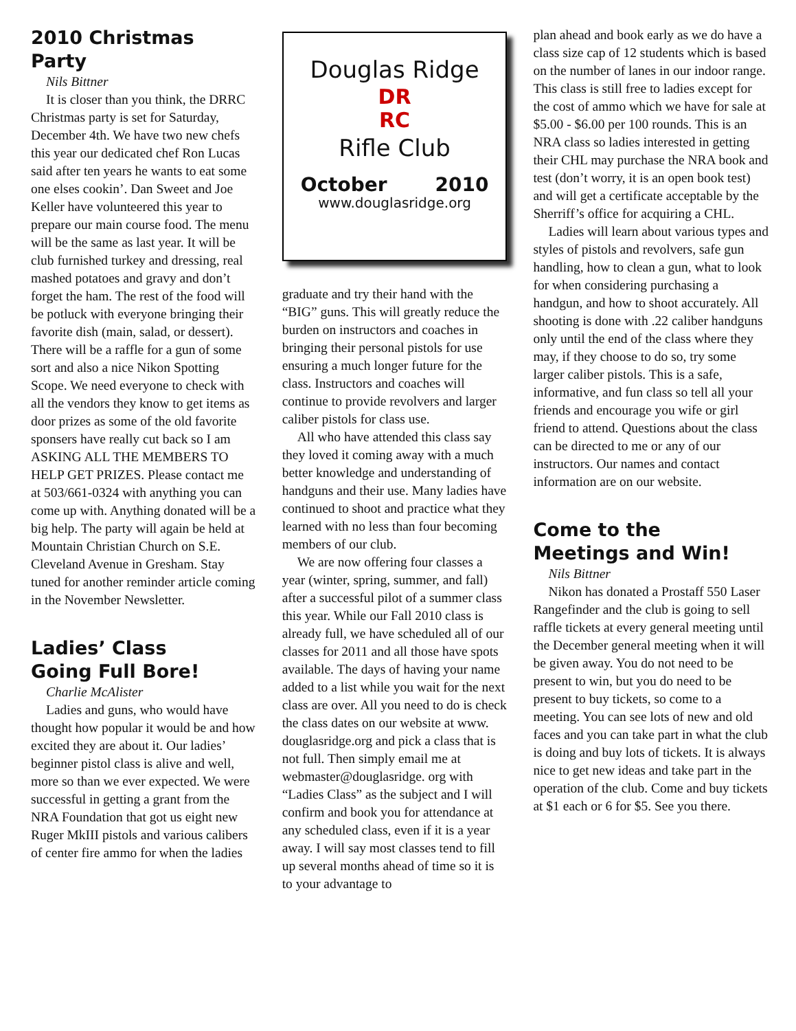2010 Christmas Party
Nils Bittner
It is closer than you think, the DRRC Christmas party is set for Saturday, December 4th. We have two new chefs this year our dedicated chef Ron Lucas said after ten years he wants to eat some one elses cookin’. Dan Sweet and Joe Keller have volunteered this year to prepare our main course food. The menu will be the same as last year. It will be club furnished turkey and dressing, real mashed potatoes and gravy and don’t forget the ham. The rest of the food will be potluck with everyone bringing their favorite dish (main, salad, or dessert). There will be a raffle for a gun of some sort and also a nice Nikon Spotting Scope. We need everyone to check with all the vendors they know to get items as door prizes as some of the old favorite sponsers have really cut back so I am ASKING ALL THE MEMBERS TO HELP GET PRIZES. Please contact me at 503/661-0324 with anything you can come up with. Anything donated will be a big help. The party will again be held at Mountain Christian Church on S.E. Cleveland Avenue in Gresham. Stay tuned for another reminder article coming in the November Newsletter.
Ladies’ Class
Going Full Bore!
Charlie McAlister
Ladies and guns, who would have thought how popular it would be and how excited they are about it. Our ladies’ beginner pistol class is alive and well, more so than we ever expected. We were successful in getting a grant from the NRA Foundation that got us eight new Ruger MkIII pistols and various calibers of center fire ammo for when the ladies
Douglas Ridge
DR
RC
Rifle Club
October 2010
www.douglasridge.org
graduate and try their hand with the “BIG” guns. This will greatly reduce the burden on instructors and coaches in bringing their personal pistols for use ensuring a much longer future for the class. Instructors and coaches will continue to provide revolvers and larger caliber pistols for class use.
All who have attended this class say they loved it coming away with a much better knowledge and understanding of handguns and their use. Many ladies have continued to shoot and practice what they learned with no less than four becoming members of our club.
We are now offering four classes a year (winter, spring, summer, and fall) after a successful pilot of a summer class this year. While our Fall 2010 class is already full, we have scheduled all of our classes for 2011 and all those have spots available. The days of having your name added to a list while you wait for the next class are over. All you need to do is check the class dates on our website at www. douglasridge.org and pick a class that is not full. Then simply email me at webmaster@douglasridge. org with “Ladies Class” as the subject and I will confirm and book you for attendance at any scheduled class, even if it is a year away. I will say most classes tend to fill up several months ahead of time so it is to your advantage to
plan ahead and book early as we do have a class size cap of 12 students which is based on the number of lanes in our indoor range. This class is still free to ladies except for the cost of ammo which we have for sale at $5.00 - $6.00 per 100 rounds. This is an NRA class so ladies interested in getting their CHL may purchase the NRA book and test (don’t worry, it is an open book test) and will get a certificate acceptable by the Sherriff’s office for acquiring a CHL.
Ladies will learn about various types and styles of pistols and revolvers, safe gun handling, how to clean a gun, what to look for when considering purchasing a handgun, and how to shoot accurately. All shooting is done with .22 caliber handguns only until the end of the class where they may, if they choose to do so, try some larger caliber pistols. This is a safe, informative, and fun class so tell all your friends and encourage you wife or girl friend to attend. Questions about the class can be directed to me or any of our instructors. Our names and contact information are on our website.
Come to the
Meetings and Win!
Nils Bittner
Nikon has donated a Prostaff 550 Laser Rangefinder and the club is going to sell raffle tickets at every general meeting until the December general meeting when it will be given away. You do not need to be present to win, but you do need to be present to buy tickets, so come to a meeting. You can see lots of new and old faces and you can take part in what the club is doing and buy lots of tickets. It is always nice to get new ideas and take part in the operation of the club. Come and buy tickets at $1 each or 6 for $5. See you there.